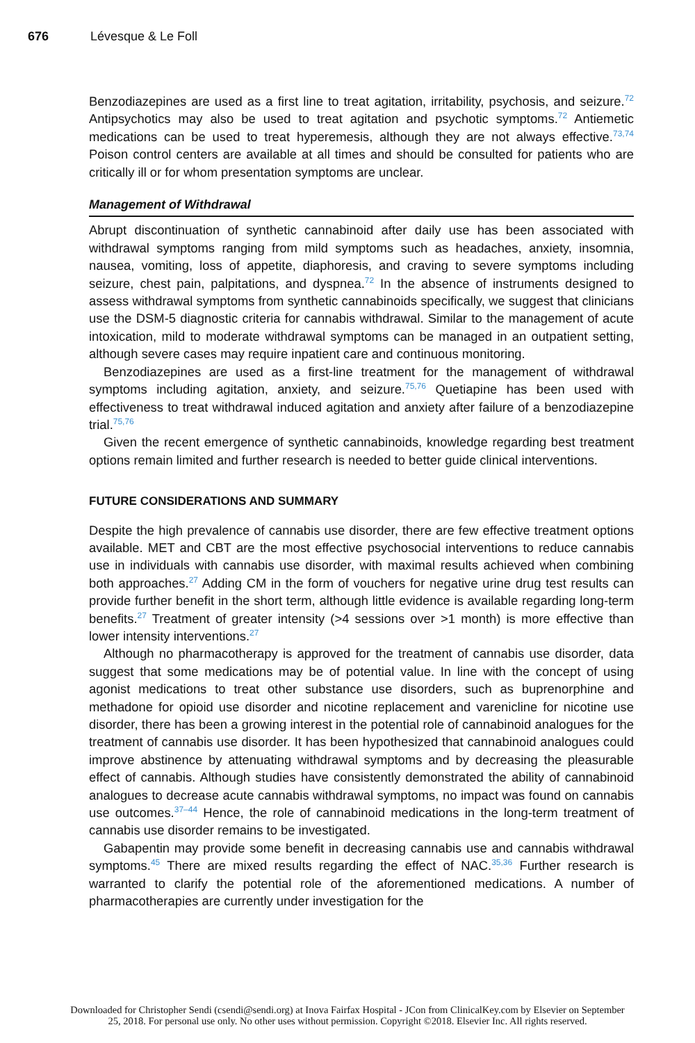676 Lévesque & Le Foll
Benzodiazepines are used as a first line to treat agitation, irritability, psychosis, and seizure.<sup>72</sup> Antipsychotics may also be used to treat agitation and psychotic symptoms.<sup>72</sup> Antiemetic medications can be used to treat hyperemesis, although they are not always effective.<sup>73,74</sup> Poison control centers are available at all times and should be consulted for patients who are critically ill or for whom presentation symptoms are unclear.
Management of Withdrawal
Abrupt discontinuation of synthetic cannabinoid after daily use has been associated with withdrawal symptoms ranging from mild symptoms such as headaches, anxiety, insomnia, nausea, vomiting, loss of appetite, diaphoresis, and craving to severe symptoms including seizure, chest pain, palpitations, and dyspnea.<sup>72</sup> In the absence of instruments designed to assess withdrawal symptoms from synthetic cannabinoids specifically, we suggest that clinicians use the DSM-5 diagnostic criteria for cannabis withdrawal. Similar to the management of acute intoxication, mild to moderate withdrawal symptoms can be managed in an outpatient setting, although severe cases may require inpatient care and continuous monitoring.
Benzodiazepines are used as a first-line treatment for the management of withdrawal symptoms including agitation, anxiety, and seizure.<sup>75,76</sup> Quetiapine has been used with effectiveness to treat withdrawal induced agitation and anxiety after failure of a benzodiazepine trial.<sup>75,76</sup>
Given the recent emergence of synthetic cannabinoids, knowledge regarding best treatment options remain limited and further research is needed to better guide clinical interventions.
FUTURE CONSIDERATIONS AND SUMMARY
Despite the high prevalence of cannabis use disorder, there are few effective treatment options available. MET and CBT are the most effective psychosocial interventions to reduce cannabis use in individuals with cannabis use disorder, with maximal results achieved when combining both approaches.<sup>27</sup> Adding CM in the form of vouchers for negative urine drug test results can provide further benefit in the short term, although little evidence is available regarding long-term benefits.<sup>27</sup> Treatment of greater intensity (>4 sessions over >1 month) is more effective than lower intensity interventions.<sup>27</sup>
Although no pharmacotherapy is approved for the treatment of cannabis use disorder, data suggest that some medications may be of potential value. In line with the concept of using agonist medications to treat other substance use disorders, such as buprenorphine and methadone for opioid use disorder and nicotine replacement and varenicline for nicotine use disorder, there has been a growing interest in the potential role of cannabinoid analogues for the treatment of cannabis use disorder. It has been hypothesized that cannabinoid analogues could improve abstinence by attenuating withdrawal symptoms and by decreasing the pleasurable effect of cannabis. Although studies have consistently demonstrated the ability of cannabinoid analogues to decrease acute cannabis withdrawal symptoms, no impact was found on cannabis use outcomes.<sup>37–44</sup> Hence, the role of cannabinoid medications in the long-term treatment of cannabis use disorder remains to be investigated.
Gabapentin may provide some benefit in decreasing cannabis use and cannabis withdrawal symptoms.<sup>45</sup> There are mixed results regarding the effect of NAC.<sup>35,36</sup> Further research is warranted to clarify the potential role of the aforementioned medications. A number of pharmacotherapies are currently under investigation for the
Downloaded for Christopher Sendi (csendi@sendi.org) at Inova Fairfax Hospital - JCon from ClinicalKey.com by Elsevier on September
25, 2018. For personal use only. No other uses without permission. Copyright ©2018. Elsevier Inc. All rights reserved.